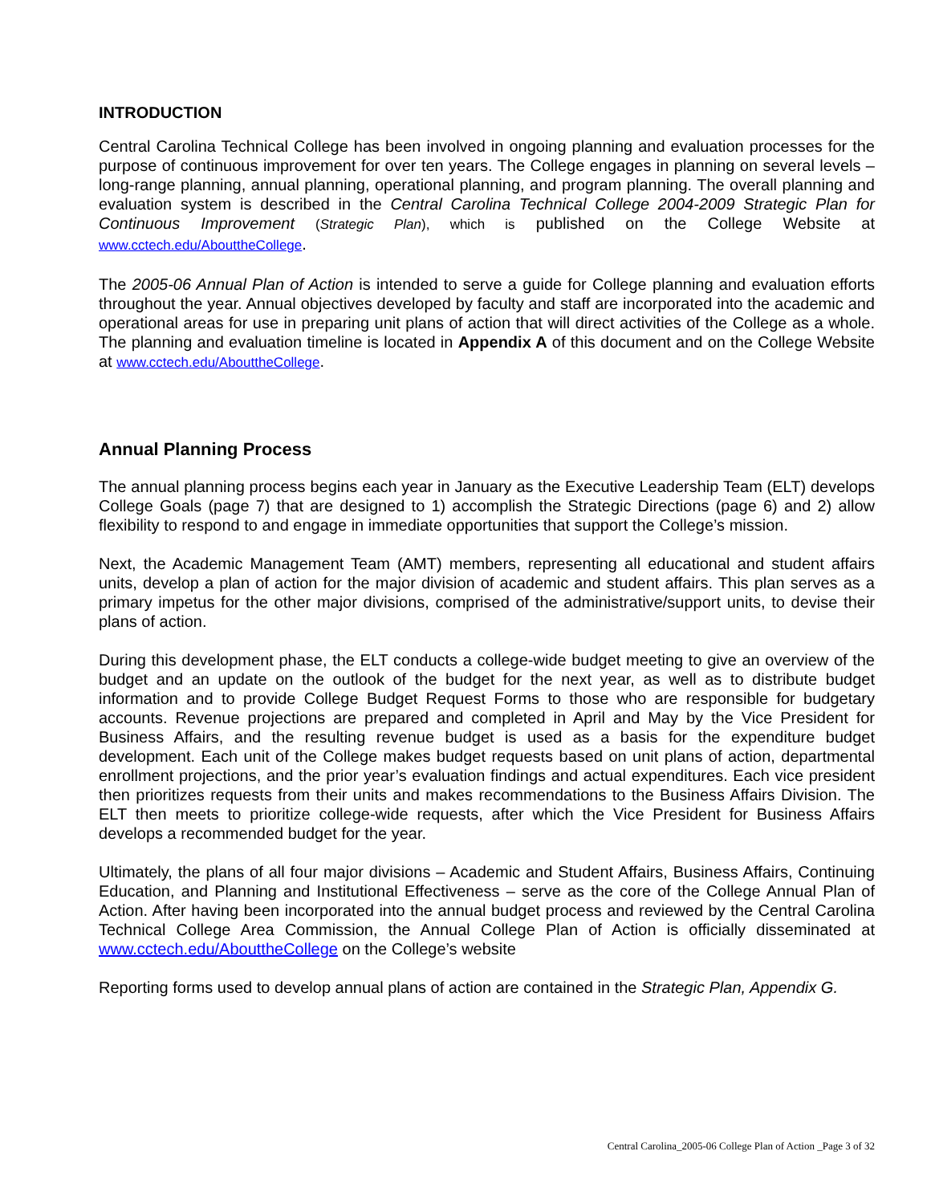INTRODUCTION
Central Carolina Technical College has been involved in ongoing planning and evaluation processes for the purpose of continuous improvement for over ten years. The College engages in planning on several levels – long-range planning, annual planning, operational planning, and program planning. The overall planning and evaluation system is described in the Central Carolina Technical College 2004-2009 Strategic Plan for Continuous Improvement (Strategic Plan), which is published on the College Website at www.cctech.edu/AbouttheCollege.
The 2005-06 Annual Plan of Action is intended to serve a guide for College planning and evaluation efforts throughout the year. Annual objectives developed by faculty and staff are incorporated into the academic and operational areas for use in preparing unit plans of action that will direct activities of the College as a whole. The planning and evaluation timeline is located in Appendix A of this document and on the College Website at www.cctech.edu/AbouttheCollege.
Annual Planning Process
The annual planning process begins each year in January as the Executive Leadership Team (ELT) develops College Goals (page 7) that are designed to 1) accomplish the Strategic Directions (page 6) and 2) allow flexibility to respond to and engage in immediate opportunities that support the College’s mission.
Next, the Academic Management Team (AMT) members, representing all educational and student affairs units, develop a plan of action for the major division of academic and student affairs. This plan serves as a primary impetus for the other major divisions, comprised of the administrative/support units, to devise their plans of action.
During this development phase, the ELT conducts a college-wide budget meeting to give an overview of the budget and an update on the outlook of the budget for the next year, as well as to distribute budget information and to provide College Budget Request Forms to those who are responsible for budgetary accounts. Revenue projections are prepared and completed in April and May by the Vice President for Business Affairs, and the resulting revenue budget is used as a basis for the expenditure budget development. Each unit of the College makes budget requests based on unit plans of action, departmental enrollment projections, and the prior year’s evaluation findings and actual expenditures. Each vice president then prioritizes requests from their units and makes recommendations to the Business Affairs Division. The ELT then meets to prioritize college-wide requests, after which the Vice President for Business Affairs develops a recommended budget for the year.
Ultimately, the plans of all four major divisions – Academic and Student Affairs, Business Affairs, Continuing Education, and Planning and Institutional Effectiveness – serve as the core of the College Annual Plan of Action. After having been incorporated into the annual budget process and reviewed by the Central Carolina Technical College Area Commission, the Annual College Plan of Action is officially disseminated at www.cctech.edu/AbouttheCollege on the College’s website
Reporting forms used to develop annual plans of action are contained in the Strategic Plan, Appendix G.
Central Carolina_2005-06 College Plan of Action _Page 3 of 32